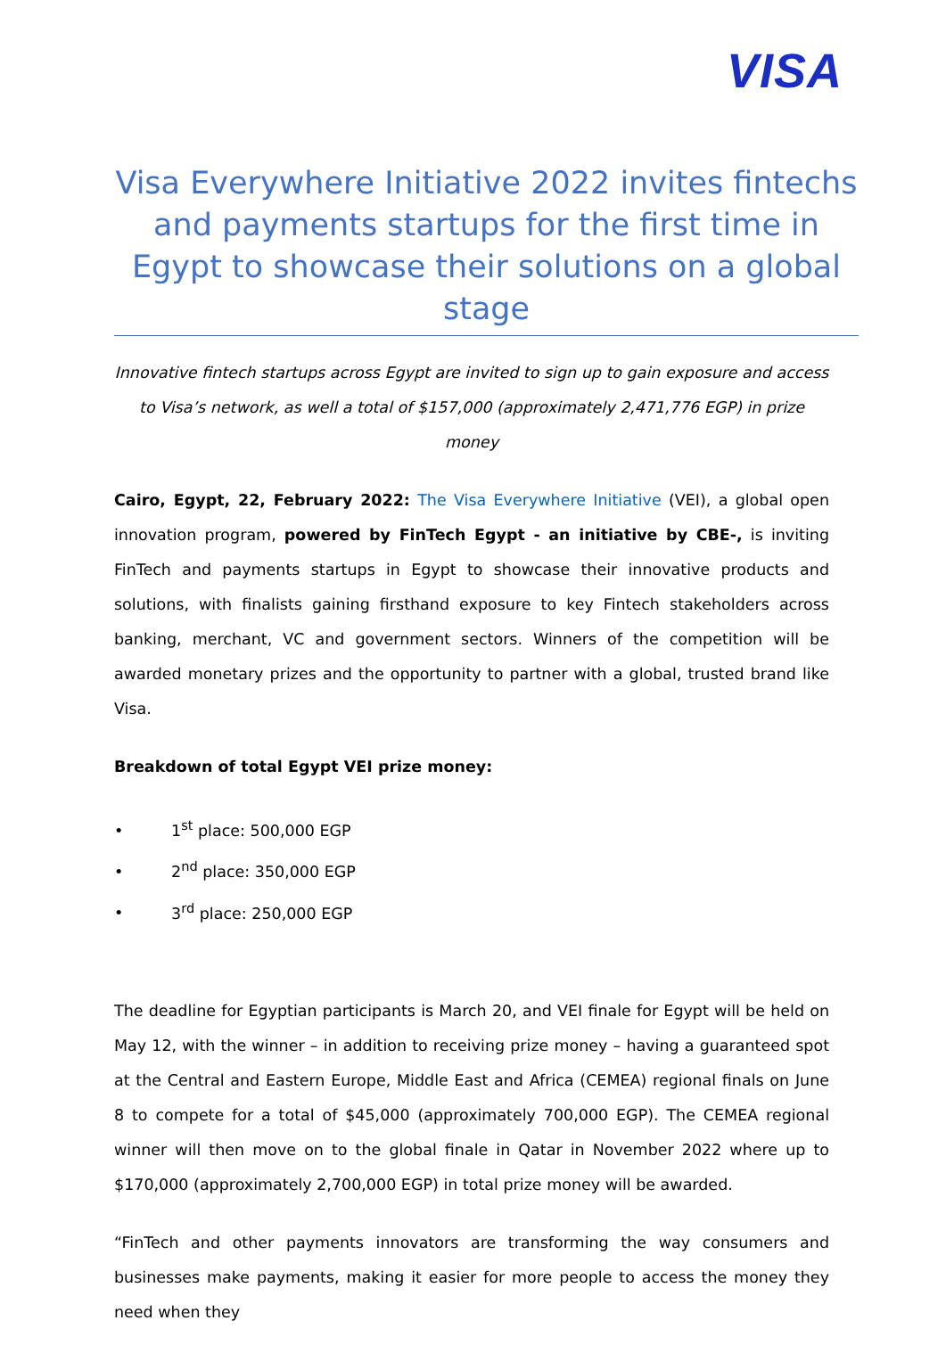VISA
Visa Everywhere Initiative 2022 invites fintechs and payments startups for the first time in Egypt to showcase their solutions on a global stage
Innovative fintech startups across Egypt are invited to sign up to gain exposure and access to Visa’s network, as well a total of $157,000 (approximately 2,471,776 EGP) in prize money
Cairo, Egypt, 22, February 2022: The Visa Everywhere Initiative (VEI), a global open innovation program, powered by FinTech Egypt - an initiative by CBE-, is inviting FinTech and payments startups in Egypt to showcase their innovative products and solutions, with finalists gaining firsthand exposure to key Fintech stakeholders across banking, merchant, VC and government sectors. Winners of the competition will be awarded monetary prizes and the opportunity to partner with a global, trusted brand like Visa.
Breakdown of total Egypt VEI prize money:
• 1<sup>st</sup> place: 500,000 EGP
• 2<sup>nd</sup> place: 350,000 EGP
• 3<sup>rd</sup> place: 250,000 EGP
The deadline for Egyptian participants is March 20, and VEI finale for Egypt will be held on May 12, with the winner – in addition to receiving prize money – having a guaranteed spot at the Central and Eastern Europe, Middle East and Africa (CEMEA) regional finals on June 8 to compete for a total of $45,000 (approximately 700,000 EGP). The CEMEA regional winner will then move on to the global finale in Qatar in November 2022 where up to $170,000 (approximately 2,700,000 EGP) in total prize money will be awarded.
“FinTech and other payments innovators are transforming the way consumers and businesses make payments, making it easier for more people to access the money they need when they